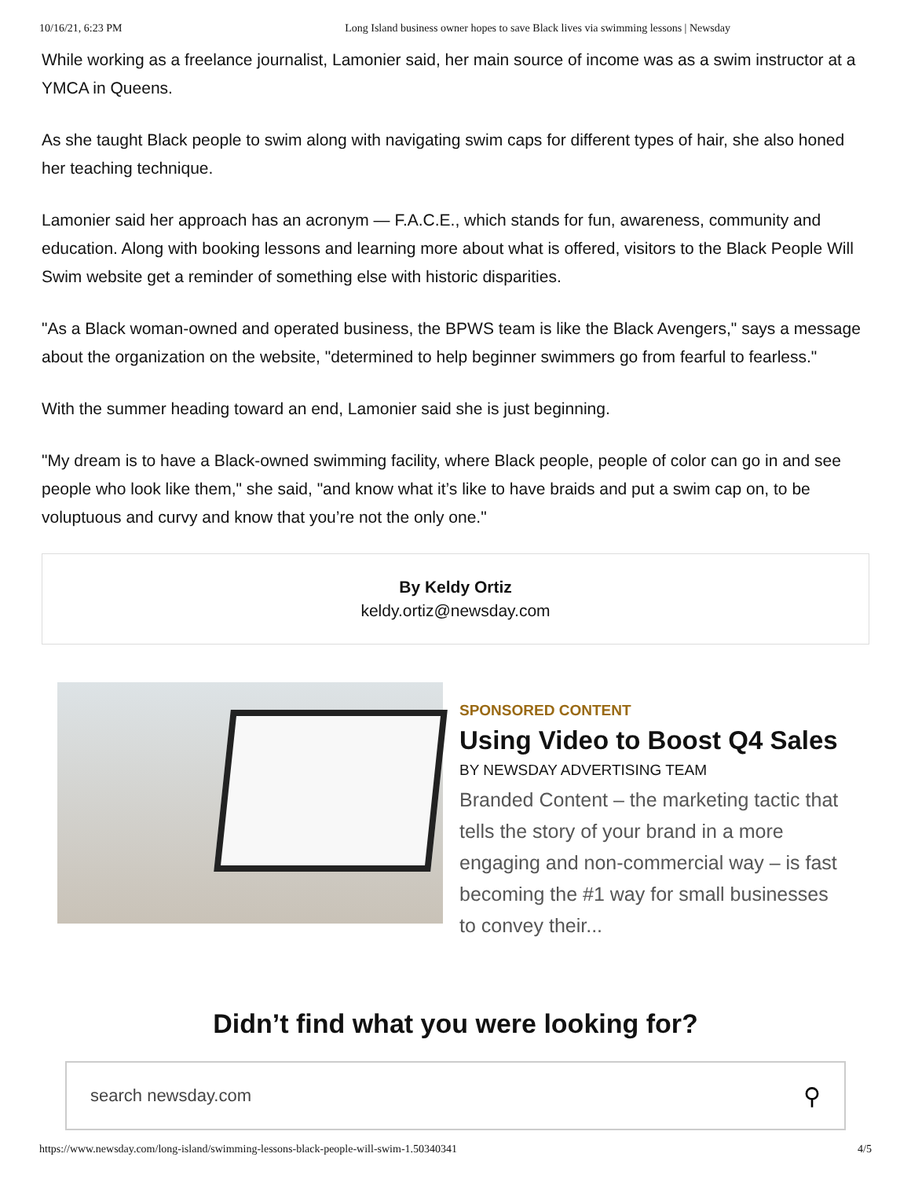10/16/21, 6:23 PM Long Island business owner hopes to save Black lives via swimming lessons | Newsday
While working as a freelance journalist, Lamonier said, her main source of income was as a swim instructor at a YMCA in Queens.
As she taught Black people to swim along with navigating swim caps for different types of hair, she also honed her teaching technique.
Lamonier said her approach has an acronym — F.A.C.E., which stands for fun, awareness, community and education. Along with booking lessons and learning more about what is offered, visitors to the Black People Will Swim website get a reminder of something else with historic disparities.
"As a Black woman-owned and operated business, the BPWS team is like the Black Avengers," says a message about the organization on the website, "determined to help beginner swimmers go from fearful to fearless."
With the summer heading toward an end, Lamonier said she is just beginning.
"My dream is to have a Black-owned swimming facility, where Black people, people of color can go in and see people who look like them," she said, "and know what it’s like to have braids and put a swim cap on, to be voluptuous and curvy and know that you’re not the only one."
By Keldy Ortiz
keldy.ortiz@newsday.com
SPONSORED CONTENT
Using Video to Boost Q4 Sales
BY NEWSDAY ADVERTISING TEAM
Branded Content – the marketing tactic that tells the story of your brand in a more engaging and non-commercial way – is fast becoming the #1 way for small businesses to convey their...
Didn’t find what you were looking for?
search newsday.com ⚲
https://www.newsday.com/long-island/swimming-lessons-black-people-will-swim-1.50340341 4/5